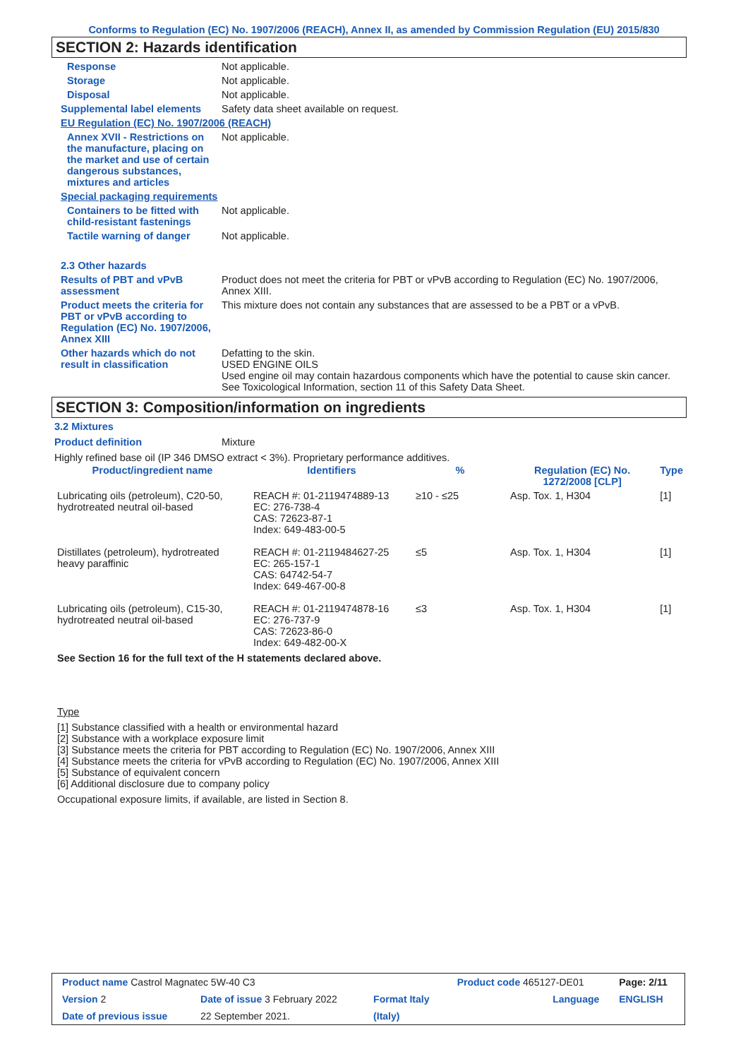Conforms to Regulation (EC) No. 1907/2006 (REACH), Annex II, as amended by Commission Regulation (EU) 2015/830
SECTION 2: Hazards identification
Response Not applicable.
Storage Not applicable.
Disposal Not applicable.
Supplemental label elements
Safety data sheet available on request.
EU Regulation (EC) No. 1907/2006 (REACH)
Annex XVII - Restrictions on the manufacture, placing on the market and use of certain dangerous substances, mixtures and articles
Not applicable.
Special packaging requirements
Containers to be fitted with child-resistant fastenings
Not applicable.
Tactile warning of danger Not applicable.
2.3 Other hazards
Results of PBT and vPvB assessment
Product does not meet the criteria for PBT or vPvB according to Regulation (EC) No. 1907/2006, Annex XIII.
Product meets the criteria for PBT or vPvB according to Regulation (EC) No. 1907/2006, Annex XIII
This mixture does not contain any substances that are assessed to be a PBT or a vPvB.
Other hazards which do not result in classification
Defatting to the skin.
USED ENGINE OILS
Used engine oil may contain hazardous components which have the potential to cause skin cancer.
See Toxicological Information, section 11 of this Safety Data Sheet.
SECTION 3: Composition/information on ingredients
3.2 Mixtures
Product definition Mixture
Highly refined base oil (IP 346 DMSO extract < 3%). Proprietary performance additives.
| Product/ingredient name | Identifiers | % | Regulation (EC) No. 1272/2008 [CLP] | Type |
| --- | --- | --- | --- | --- |
| Lubricating oils (petroleum), C20-50, hydrotreated neutral oil-based | REACH #: 01-2119474889-13 EC: 276-738-4 CAS: 72623-87-1 Index: 649-483-00-5 | ≥10 - ≤25 | Asp. Tox. 1, H304 | [1] |
| Distillates (petroleum), hydrotreated heavy paraffinic | REACH #: 01-2119484627-25 EC: 265-157-1 CAS: 64742-54-7 Index: 649-467-00-8 | ≤5 | Asp. Tox. 1, H304 | [1] |
| Lubricating oils (petroleum), C15-30, hydrotreated neutral oil-based | REACH #: 01-2119474878-16 EC: 276-737-9 CAS: 72623-86-0 Index: 649-482-00-X | ≤3 | Asp. Tox. 1, H304 | [1] |
See Section 16 for the full text of the H statements declared above.
Type
[1] Substance classified with a health or environmental hazard
[2] Substance with a workplace exposure limit
[3] Substance meets the criteria for PBT according to Regulation (EC) No. 1907/2006, Annex XIII
[4] Substance meets the criteria for vPvB according to Regulation (EC) No. 1907/2006, Annex XIII
[5] Substance of equivalent concern
[6] Additional disclosure due to company policy
Occupational exposure limits, if available, are listed in Section 8.
| Product name Castrol Magnatec 5W-40 C3 | | | Product code 465127-DE01 | Page: 2/11 |
| Version 2 | Date of issue 3 February 2022 | Format Italy | Language | ENGLISH |
| Date of previous issue | 22 September 2021. | (Italy) | | |